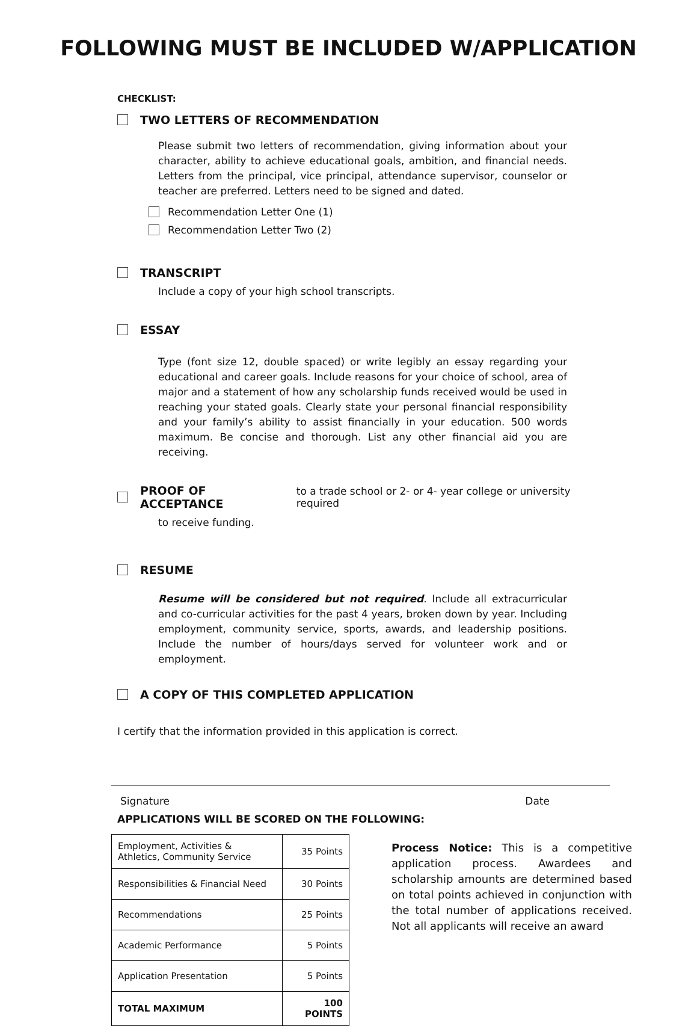FOLLOWING MUST BE INCLUDED W/APPLICATION
CHECKLIST:
TWO LETTERS OF RECOMMENDATION
Please submit two letters of recommendation, giving information about your character, ability to achieve educational goals, ambition, and financial needs. Letters from the principal, vice principal, attendance supervisor, counselor or teacher are preferred. Letters need to be signed and dated.
Recommendation Letter One (1)
Recommendation Letter Two (2)
TRANSCRIPT
Include a copy of your high school transcripts.
ESSAY
Type (font size 12, double spaced) or write legibly an essay regarding your educational and career goals. Include reasons for your choice of school, area of major and a statement of how any scholarship funds received would be used in reaching your stated goals. Clearly state your personal financial responsibility and your family’s ability to assist financially in your education. 500 words maximum. Be concise and thorough. List any other financial aid you are receiving.
PROOF OF ACCEPTANCE to a trade school or 2- or 4- year college or university required
to receive funding.
RESUME
Resume will be considered but not required. Include all extracurricular and co-curricular activities for the past 4 years, broken down by year. Including employment, community service, sports, awards, and leadership positions. Include the number of hours/days served for volunteer work and or employment.
A COPY OF THIS COMPLETED APPLICATION
I certify that the information provided in this application is correct.
Signature Date
APPLICATIONS WILL BE SCORED ON THE FOLLOWING:
| Employment, Activities & Athletics, Community Service | 35 Points |
| Responsibilities & Financial Need | 30 Points |
| Recommendations | 25 Points |
| Academic Performance | 5 Points |
| Application Presentation | 5 Points |
| TOTAL MAXIMUM | 100 POINTS |
Process Notice: This is a competitive application process. Awardees and scholarship amounts are determined based on total points achieved in conjunction with the total number of applications received. Not all applicants will receive an award